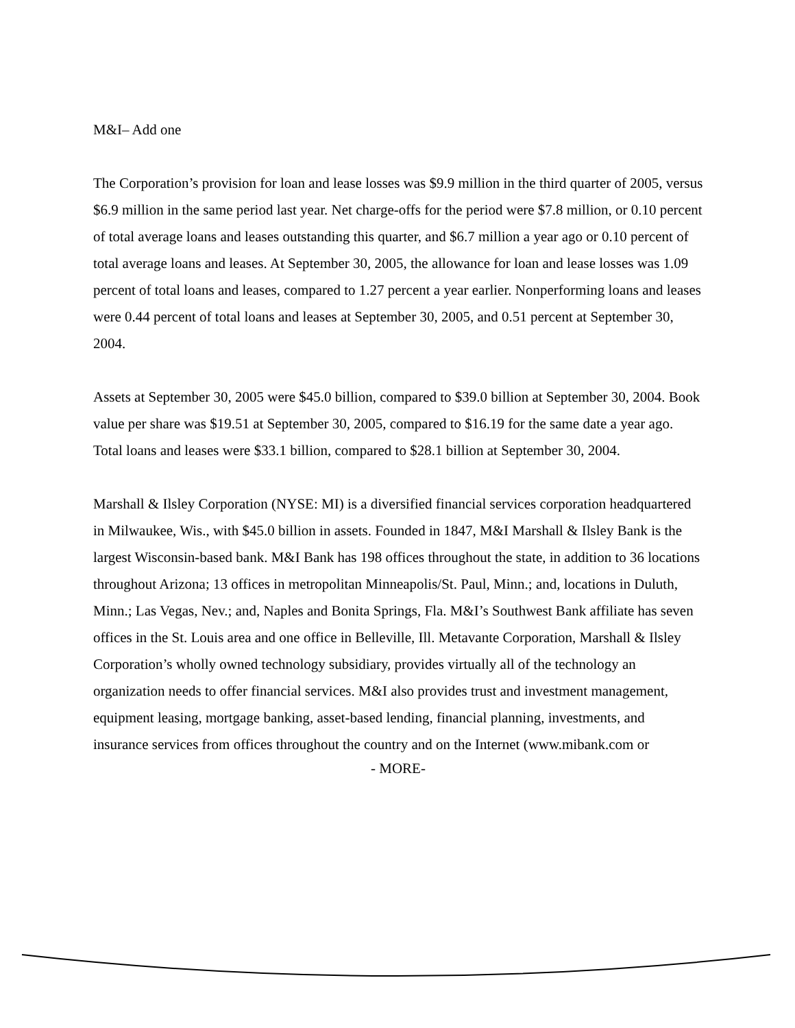M&I– Add one
The Corporation’s provision for loan and lease losses was $9.9 million in the third quarter of 2005, versus $6.9 million in the same period last year. Net charge-offs for the period were $7.8 million, or 0.10 percent of total average loans and leases outstanding this quarter, and $6.7 million a year ago or 0.10 percent of total average loans and leases. At September 30, 2005, the allowance for loan and lease losses was 1.09 percent of total loans and leases, compared to 1.27 percent a year earlier. Nonperforming loans and leases were 0.44 percent of total loans and leases at September 30, 2005, and 0.51 percent at September 30, 2004.
Assets at September 30, 2005 were $45.0 billion, compared to $39.0 billion at September 30, 2004. Book value per share was $19.51 at September 30, 2005, compared to $16.19 for the same date a year ago. Total loans and leases were $33.1 billion, compared to $28.1 billion at September 30, 2004.
Marshall & Ilsley Corporation (NYSE: MI) is a diversified financial services corporation headquartered in Milwaukee, Wis., with $45.0 billion in assets. Founded in 1847, M&I Marshall & Ilsley Bank is the largest Wisconsin-based bank. M&I Bank has 198 offices throughout the state, in addition to 36 locations throughout Arizona; 13 offices in metropolitan Minneapolis/St. Paul, Minn.; and, locations in Duluth, Minn.; Las Vegas, Nev.; and, Naples and Bonita Springs, Fla. M&I’s Southwest Bank affiliate has seven offices in the St. Louis area and one office in Belleville, Ill. Metavante Corporation, Marshall & Ilsley Corporation’s wholly owned technology subsidiary, provides virtually all of the technology an organization needs to offer financial services. M&I also provides trust and investment management, equipment leasing, mortgage banking, asset-based lending, financial planning, investments, and insurance services from offices throughout the country and on the Internet (www.mibank.com or
- MORE-